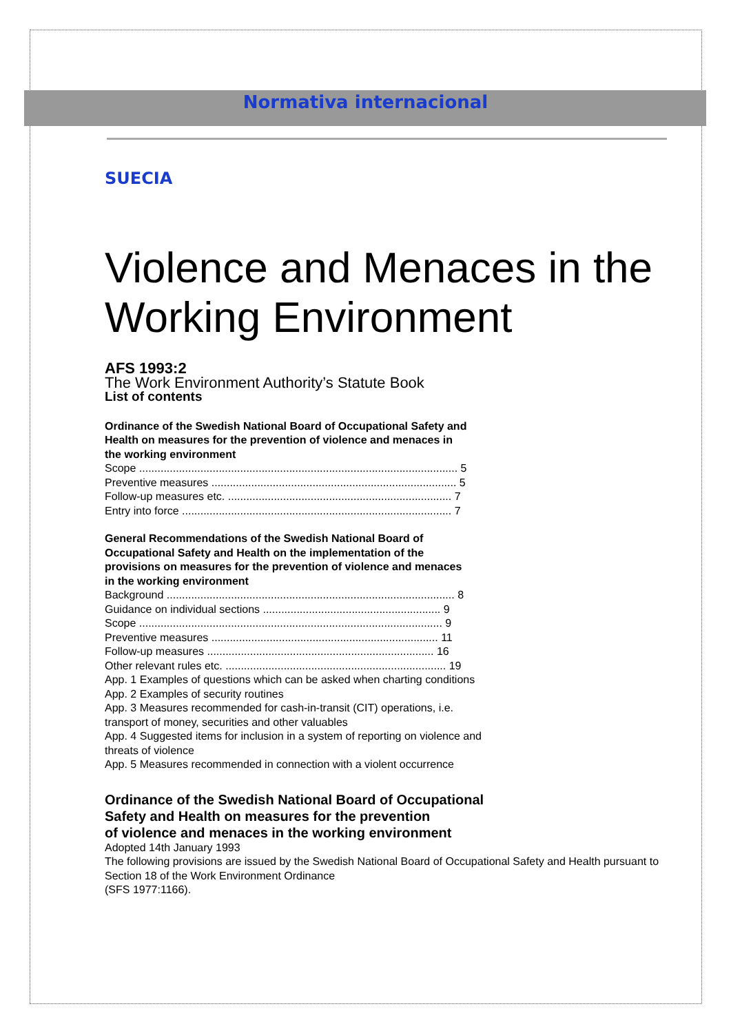Normativa internacional
SUECIA
Violence and Menaces in the Working Environment
AFS 1993:2
The Work Environment Authority’s Statute Book
List of contents
Ordinance of the Swedish National Board of Occupational Safety and
Health on measures for the prevention of violence and menaces in
the working environment
Scope ........................................................................................................ 5
Preventive measures ................................................................................ 5
Follow-up measures etc. ......................................................................... 7
Entry into force ........................................................................................ 7
General Recommendations of the Swedish National Board of
Occupational Safety and Health on the implementation of the
provisions on measures for the prevention of violence and menaces
in the working environment
Background .............................................................................................. 8
Guidance on individual sections .......................................................... 9
Scope ................................................................................................... 9
Preventive measures .......................................................................... 11
Follow-up measures .......................................................................... 16
Other relevant rules etc. ........................................................................ 19
App. 1 Examples of questions which can be asked when charting conditions
App. 2 Examples of security routines
App. 3 Measures recommended for cash-in-transit (CIT) operations, i.e.
transport of money, securities and other valuables
App. 4 Suggested items for inclusion in a system of reporting on violence and
threats of violence
App. 5 Measures recommended in connection with a violent occurrence
Ordinance of the Swedish National Board of Occupational
Safety and Health on measures for the prevention
of violence and menaces in the working environment
Adopted 14th January 1993
The following provisions are issued by the Swedish National Board of Occupational Safety and Health pursuant to Section 18 of the Work Environment Ordinance
(SFS 1977:1166).